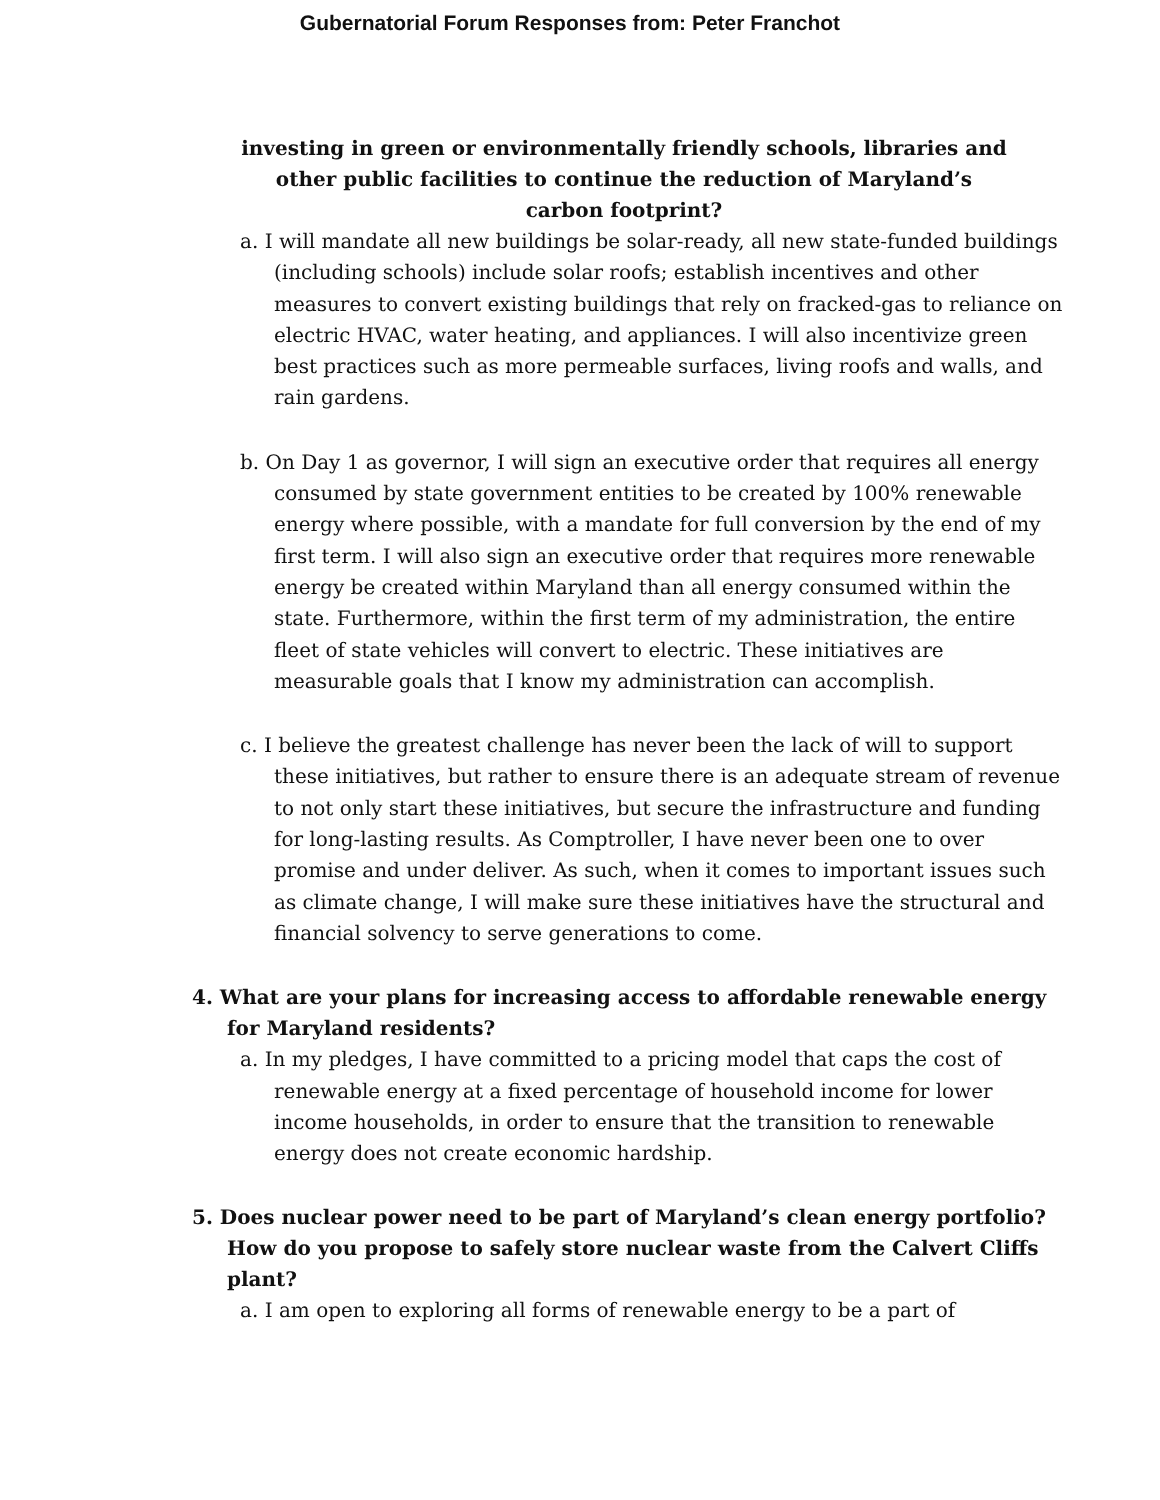Gubernatorial Forum Responses from: Peter Franchot
investing in green or environmentally friendly schools, libraries and other public facilities to continue the reduction of Maryland’s carbon footprint?
a. I will mandate all new buildings be solar-ready, all new state-funded buildings (including schools) include solar roofs; establish incentives and other measures to convert existing buildings that rely on fracked-gas to reliance on electric HVAC, water heating, and appliances. I will also incentivize green best practices such as more permeable surfaces, living roofs and walls, and rain gardens.
b. On Day 1 as governor, I will sign an executive order that requires all energy consumed by state government entities to be created by 100% renewable energy where possible, with a mandate for full conversion by the end of my first term. I will also sign an executive order that requires more renewable energy be created within Maryland than all energy consumed within the state. Furthermore, within the first term of my administration, the entire fleet of state vehicles will convert to electric. These initiatives are measurable goals that I know my administration can accomplish.
c. I believe the greatest challenge has never been the lack of will to support these initiatives, but rather to ensure there is an adequate stream of revenue to not only start these initiatives, but secure the infrastructure and funding for long-lasting results. As Comptroller, I have never been one to over promise and under deliver. As such, when it comes to important issues such as climate change, I will make sure these initiatives have the structural and financial solvency to serve generations to come.
4. What are your plans for increasing access to affordable renewable energy for Maryland residents?
a. In my pledges, I have committed to a pricing model that caps the cost of renewable energy at a fixed percentage of household income for lower income households, in order to ensure that the transition to renewable energy does not create economic hardship.
5. Does nuclear power need to be part of Maryland’s clean energy portfolio? How do you propose to safely store nuclear waste from the Calvert Cliffs plant?
a. I am open to exploring all forms of renewable energy to be a part of